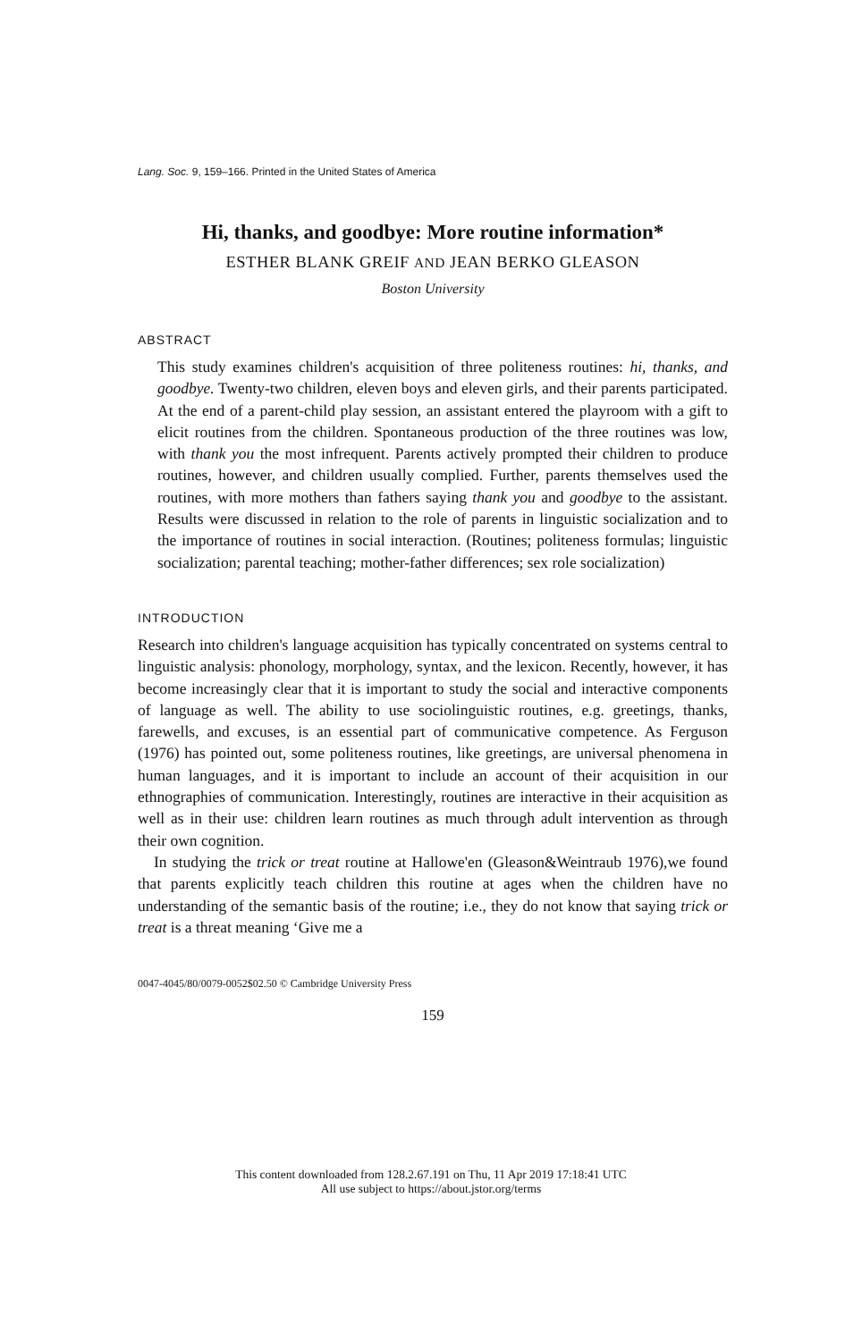Lang. Soc. 9, 159–166. Printed in the United States of America
Hi, thanks, and goodbye: More routine information*
ESTHER BLANK GREIF AND JEAN BERKO GLEASON
Boston University
ABSTRACT
This study examines children's acquisition of three politeness routines: hi, thanks, and goodbye. Twenty-two children, eleven boys and eleven girls, and their parents participated. At the end of a parent-child play session, an assistant entered the playroom with a gift to elicit routines from the children. Spontaneous production of the three routines was low, with thank you the most infrequent. Parents actively prompted their children to produce routines, however, and children usually complied. Further, parents themselves used the routines, with more mothers than fathers saying thank you and goodbye to the assistant. Results were discussed in relation to the role of parents in linguistic socialization and to the importance of routines in social interaction. (Routines; politeness formulas; linguistic socialization; parental teaching; mother-father differences; sex role socialization)
INTRODUCTION
Research into children's language acquisition has typically concentrated on systems central to linguistic analysis: phonology, morphology, syntax, and the lexicon. Recently, however, it has become increasingly clear that it is important to study the social and interactive components of language as well. The ability to use sociolinguistic routines, e.g. greetings, thanks, farewells, and excuses, is an essential part of communicative competence. As Ferguson (1976) has pointed out, some politeness routines, like greetings, are universal phenomena in human languages, and it is important to include an account of their acquisition in our ethnographies of communication. Interestingly, routines are interactive in their acquisition as well as in their use: children learn routines as much through adult intervention as through their own cognition.
In studying the trick or treat routine at Hallowe'en (Gleason&Weintraub 1976),we found that parents explicitly teach children this routine at ages when the children have no understanding of the semantic basis of the routine; i.e., they do not know that saying trick or treat is a threat meaning ‘Give me a
0047-4045/80/0079-0052$02.50 © Cambridge University Press
159
This content downloaded from 128.2.67.191 on Thu, 11 Apr 2019 17:18:41 UTC
All use subject to https://about.jstor.org/terms